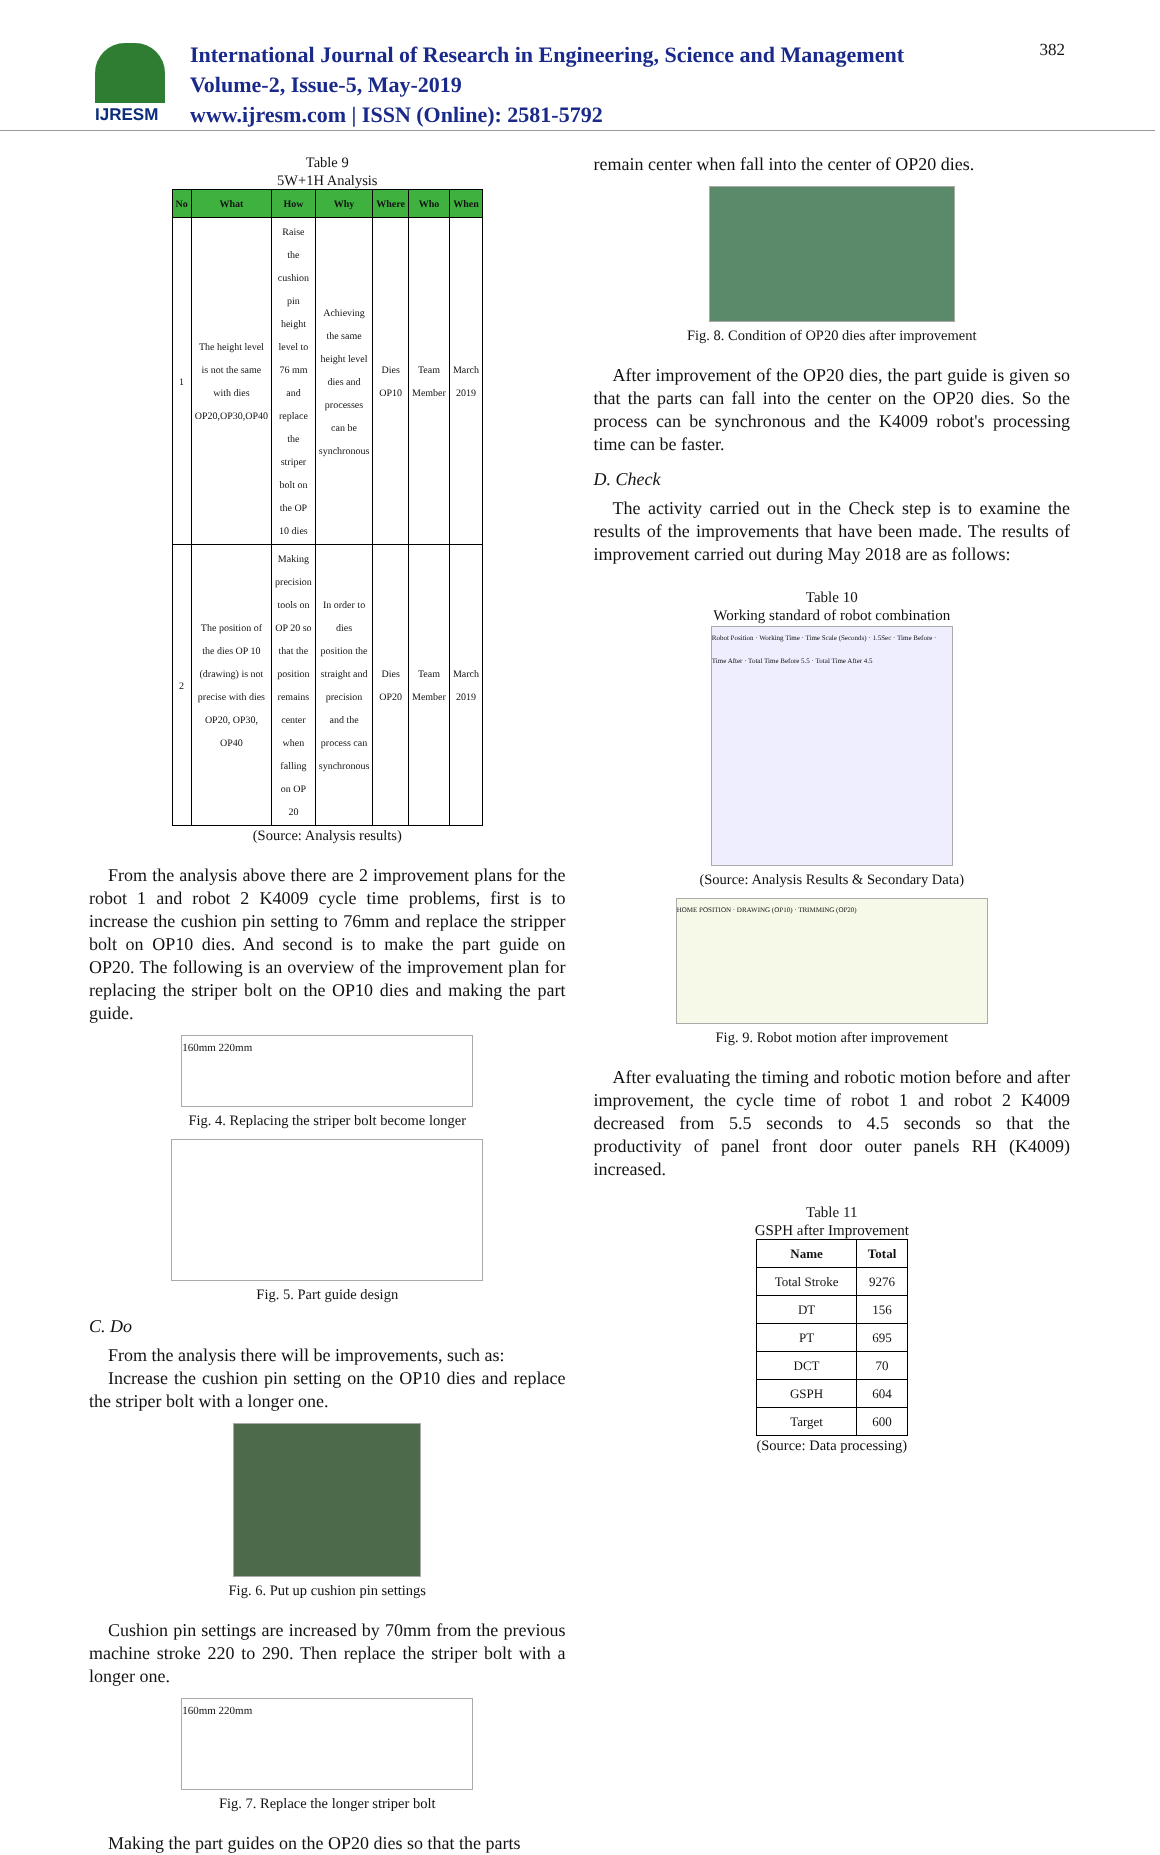IJRESM
International Journal of Research in Engineering, Science and Management
Volume-2, Issue-5, May-2019
www.ijresm.com | ISSN (Online): 2581-5792
382
Table 9
5W+1H Analysis
| No | What | How | Why | Where | Who | When |
| --- | --- | --- | --- | --- | --- | --- |
| 1 | The height level is not the same with dies OP20,OP30,OP40 | Raise the cushion pin height level to 76 mm and replace the striper bolt on the OP 10 dies | Achieving the same height level dies and processes can be synchronous | Dies OP10 | Team Member | March 2019 |
| 2 | The position of the dies OP 10 (drawing) is not precise with dies OP20, OP30, OP40 | Making precision tools on OP 20 so that the position remains center when falling on OP 20 | In order to dies position the straight and precision and the process can synchronous | Dies OP20 | Team Member | March 2019 |
(Source: Analysis results)
From the analysis above there are 2 improvement plans for the robot 1 and robot 2 K4009 cycle time problems, first is to increase the cushion pin setting to 76mm and replace the stripper bolt on OP10 dies. And second is to make the part guide on OP20. The following is an overview of the improvement plan for replacing the striper bolt on the OP10 dies and making the part guide.
160mm 220mm
Fig. 4. Replacing the striper bolt become longer
Fig. 5. Part guide design
C. Do
From the analysis there will be improvements, such as:
Increase the cushion pin setting on the OP10 dies and replace the striper bolt with a longer one.
Fig. 6. Put up cushion pin settings
Cushion pin settings are increased by 70mm from the previous machine stroke 220 to 290. Then replace the striper bolt with a longer one.
160mm 220mm
Fig. 7. Replace the longer striper bolt
Making the part guides on the OP20 dies so that the parts
remain center when fall into the center of OP20 dies.
Fig. 8. Condition of OP20 dies after improvement
After improvement of the OP20 dies, the part guide is given so that the parts can fall into the center on the OP20 dies. So the process can be synchronous and the K4009 robot's processing time can be faster.
D. Check
The activity carried out in the Check step is to examine the results of the improvements that have been made. The results of improvement carried out during May 2018 are as follows:
Table 10
Working standard of robot combination
Robot Position · Working Time · Time Scale (Seconds) · 1.5Sec · Time Before · Time After · Total Time Before 5.5 · Total Time After 4.5
(Source: Analysis Results & Secondary Data)
HOME POSITION · DRAWING (OP10) · TRIMMING (OP20)
Fig. 9. Robot motion after improvement
After evaluating the timing and robotic motion before and after improvement, the cycle time of robot 1 and robot 2 K4009 decreased from 5.5 seconds to 4.5 seconds so that the productivity of panel front door outer panels RH (K4009) increased.
Table 11
GSPH after Improvement
| Name | Total |
| --- | --- |
| Total Stroke | 9276 |
| DT | 156 |
| PT | 695 |
| DCT | 70 |
| GSPH | 604 |
| Target | 600 |
(Source: Data processing)